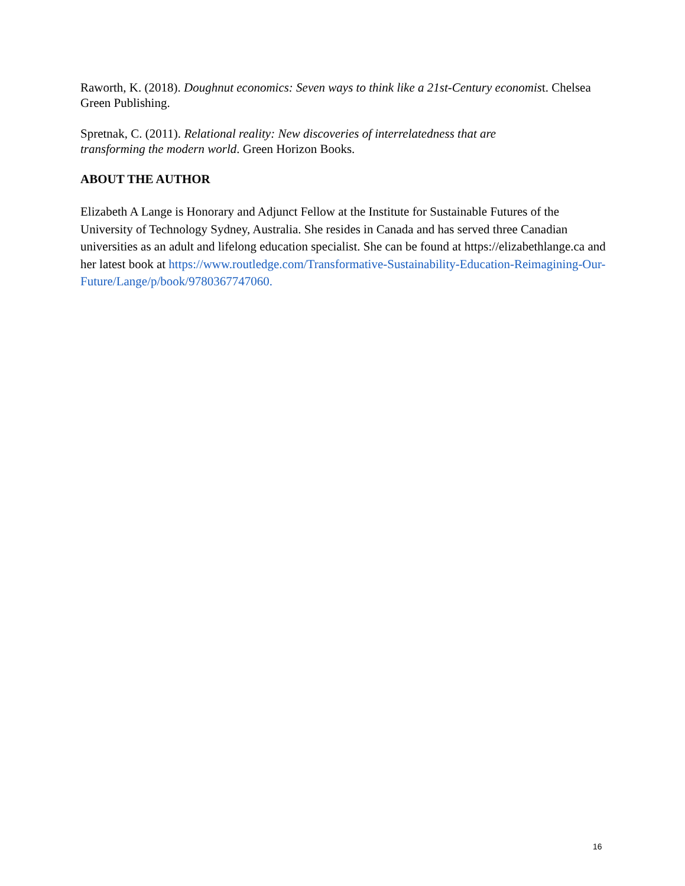Raworth, K. (2018). Doughnut economics: Seven ways to think like a 21st-Century economist. Chelsea Green Publishing.
Spretnak, C. (2011). Relational reality: New discoveries of interrelatedness that are
transforming the modern world. Green Horizon Books.
ABOUT THE AUTHOR
Elizabeth A Lange is Honorary and Adjunct Fellow at the Institute for Sustainable Futures of the University of Technology Sydney, Australia. She resides in Canada and has served three Canadian universities as an adult and lifelong education specialist. She can be found at https://elizabethlange.ca and her latest book at https://www.routledge.com/Transformative-Sustainability-Education-Reimagining-Our-Future/Lange/p/book/9780367747060.
16